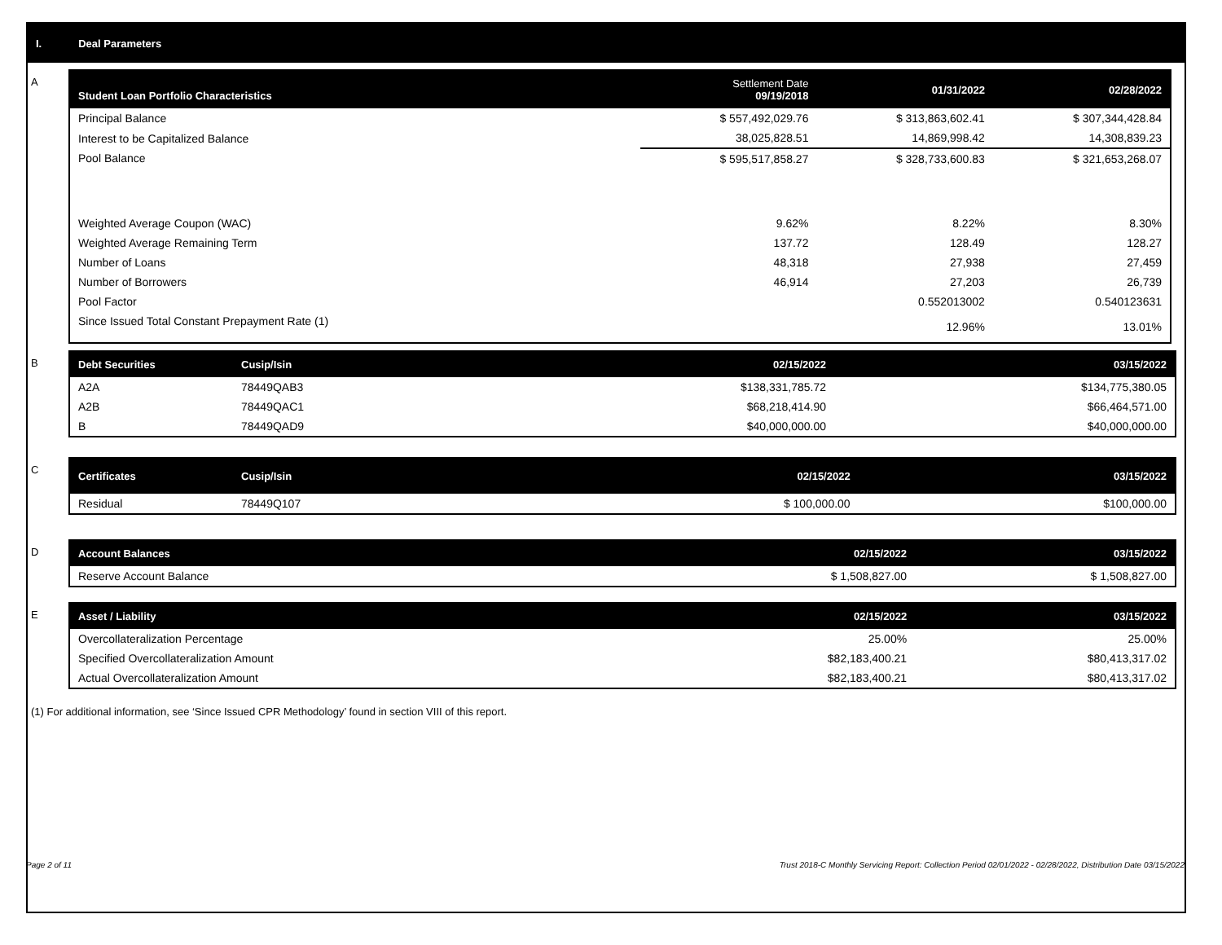I. Deal Parameters
A
| Student Loan Portfolio Characteristics | Settlement Date 09/19/2018 | 01/31/2022 | 02/28/2022 |
| --- | --- | --- | --- |
| Principal Balance | $ 557,492,029.76 | $ 313,863,602.41 | $ 307,344,428.84 |
| Interest to be Capitalized Balance | 38,025,828.51 | 14,869,998.42 | 14,308,839.23 |
| Pool Balance | $ 595,517,858.27 | $ 328,733,600.83 | $ 321,653,268.07 |
| Weighted Average Coupon (WAC) | 9.62% | 8.22% | 8.30% |
| Weighted Average Remaining Term | 137.72 | 128.49 | 128.27 |
| Number of Loans | 48,318 | 27,938 | 27,459 |
| Number of Borrowers | 46,914 | 27,203 | 26,739 |
| Pool Factor | | 0.552013002 | 0.540123631 |
| Since Issued Total Constant Prepayment Rate (1) | | 12.96% | 13.01% |
B
| Debt Securities | Cusip/Isin | 02/15/2022 | 03/15/2022 |
| --- | --- | --- | --- |
| A2A | 78449QAB3 | $138,331,785.72 | $134,775,380.05 |
| A2B | 78449QAC1 | $68,218,414.90 | $66,464,571.00 |
| B | 78449QAD9 | $40,000,000.00 | $40,000,000.00 |
C
| Certificates | Cusip/Isin | 02/15/2022 | 03/15/2022 |
| --- | --- | --- | --- |
| Residual | 78449Q107 | $ 100,000.00 | $100,000.00 |
D
| Account Balances | 02/15/2022 | 03/15/2022 |
| --- | --- | --- |
| Reserve Account Balance | $ 1,508,827.00 | $ 1,508,827.00 |
E
| Asset / Liability | 02/15/2022 | 03/15/2022 |
| --- | --- | --- |
| Overcollateralization Percentage | 25.00% | 25.00% |
| Specified Overcollateralization Amount | $82,183,400.21 | $80,413,317.02 |
| Actual Overcollateralization Amount | $82,183,400.21 | $80,413,317.02 |
(1) For additional information, see ‘Since Issued CPR Methodology’ found in section VIII of this report.
Page 2 of 11 Trust 2018-C Monthly Servicing Report: Collection Period 02/01/2022 - 02/28/2022, Distribution Date 03/15/2022